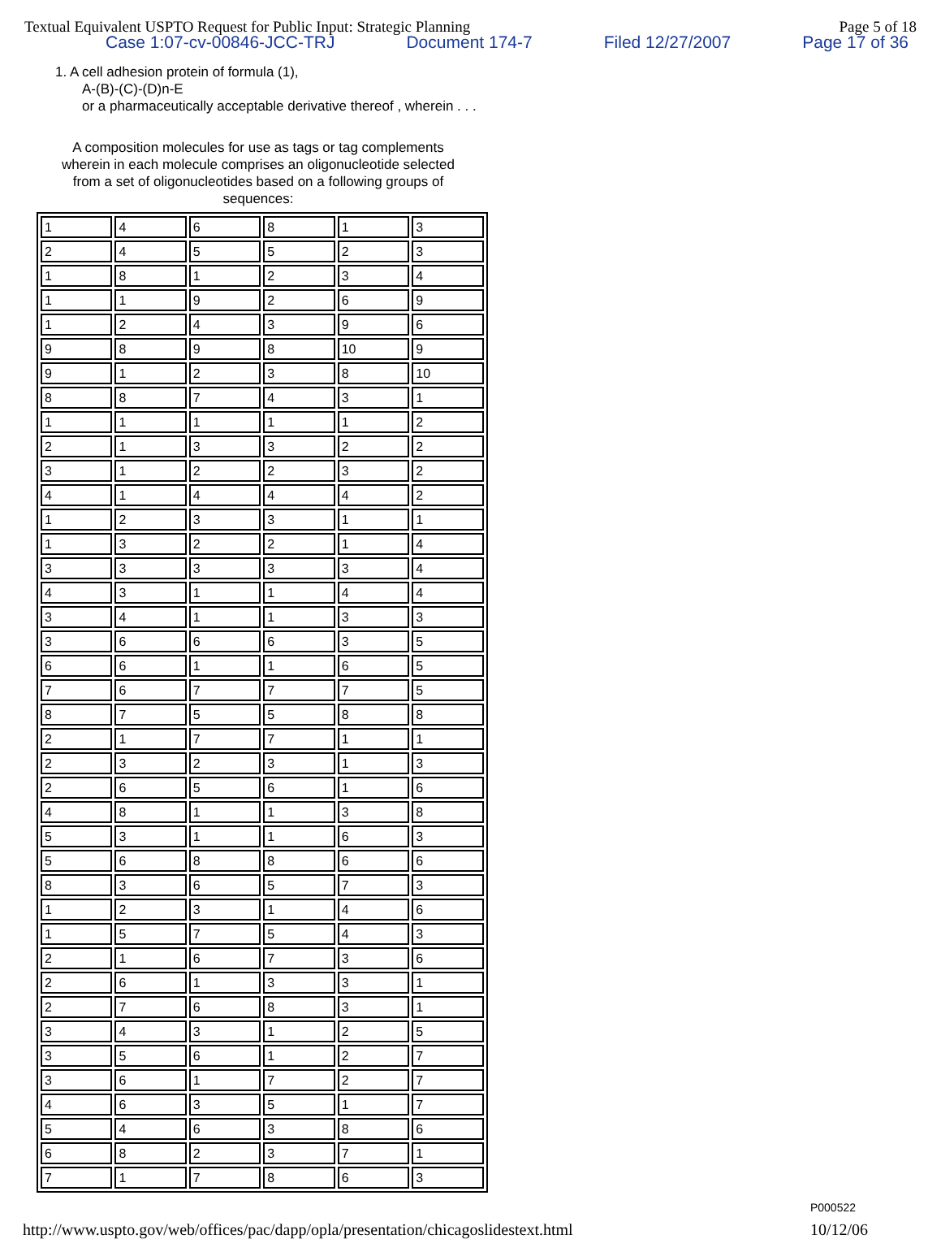Textual Equivalent USPTO Request for Public Input: Strategic Planning Page 5 of 18
Case 1:07-cv-00846-JCC-TRJ Document 174-7 Filed 12/27/2007 Page 17 of 36
1. A cell adhesion protein of formula (1),
A-(B)-(C)-(D)n-E
or a pharmaceutically acceptable derivative thereof , wherein . . .
A composition molecules for use as tags or tag complements wherein in each molecule comprises an oligonucleotide selected from a set of oligonucleotides based on a following groups of sequences:
| 1 | 4 | 6 | 8 | 1 | 3 |
| 2 | 4 | 5 | 5 | 2 | 3 |
| 1 | 8 | 1 | 2 | 3 | 4 |
| 1 | 1 | 9 | 2 | 6 | 9 |
| 1 | 2 | 4 | 3 | 9 | 6 |
| 9 | 8 | 9 | 8 | 10 | 9 |
| 9 | 1 | 2 | 3 | 8 | 10 |
| 8 | 8 | 7 | 4 | 3 | 1 |
| 1 | 1 | 1 | 1 | 1 | 2 |
| 2 | 1 | 3 | 3 | 2 | 2 |
| 3 | 1 | 2 | 2 | 3 | 2 |
| 4 | 1 | 4 | 4 | 4 | 2 |
| 1 | 2 | 3 | 3 | 1 | 1 |
| 1 | 3 | 2 | 2 | 1 | 4 |
| 3 | 3 | 3 | 3 | 3 | 4 |
| 4 | 3 | 1 | 1 | 4 | 4 |
| 3 | 4 | 1 | 1 | 3 | 3 |
| 3 | 6 | 6 | 6 | 3 | 5 |
| 6 | 6 | 1 | 1 | 6 | 5 |
| 7 | 6 | 7 | 7 | 7 | 5 |
| 8 | 7 | 5 | 5 | 8 | 8 |
| 2 | 1 | 7 | 7 | 1 | 1 |
| 2 | 3 | 2 | 3 | 1 | 3 |
| 2 | 6 | 5 | 6 | 1 | 6 |
| 4 | 8 | 1 | 1 | 3 | 8 |
| 5 | 3 | 1 | 1 | 6 | 3 |
| 5 | 6 | 8 | 8 | 6 | 6 |
| 8 | 3 | 6 | 5 | 7 | 3 |
| 1 | 2 | 3 | 1 | 4 | 6 |
| 1 | 5 | 7 | 5 | 4 | 3 |
| 2 | 1 | 6 | 7 | 3 | 6 |
| 2 | 6 | 1 | 3 | 3 | 1 |
| 2 | 7 | 6 | 8 | 3 | 1 |
| 3 | 4 | 3 | 1 | 2 | 5 |
| 3 | 5 | 6 | 1 | 2 | 7 |
| 3 | 6 | 1 | 7 | 2 | 7 |
| 4 | 6 | 3 | 5 | 1 | 7 |
| 5 | 4 | 6 | 3 | 8 | 6 |
| 6 | 8 | 2 | 3 | 7 | 1 |
| 7 | 1 | 7 | 8 | 6 | 3 |
P000522
http://www.uspto.gov/web/offices/pac/dapp/opla/presentation/chicagoslidestext.html 10/12/06